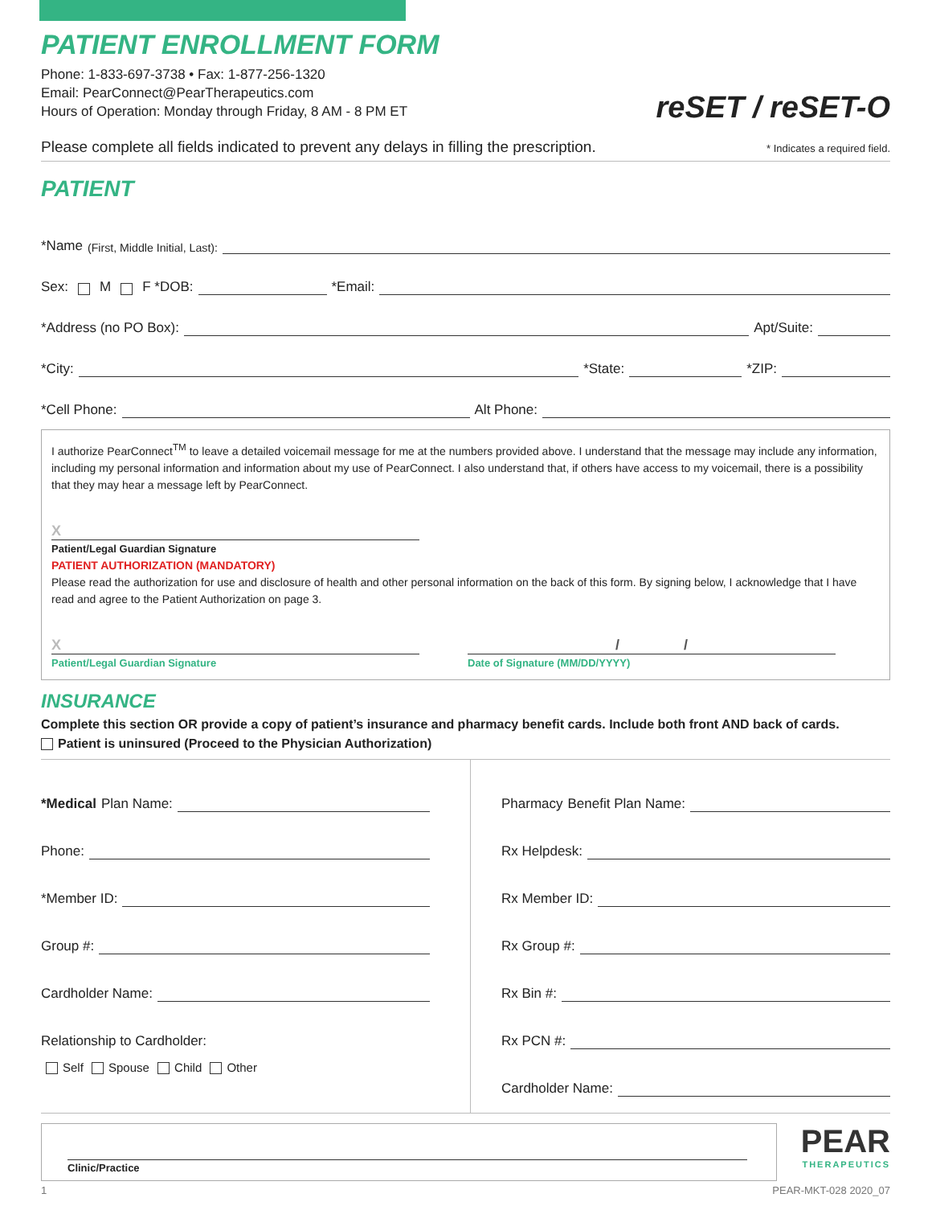reSET / reSET-O
PATIENT ENROLLMENT FORM
Phone: 1-833-697-3738 • Fax: 1-877-256-1320
Email: PearConnect@PearTherapeutics.com
Hours of Operation: Monday through Friday, 8 AM - 8 PM ET
Please complete all fields indicated to prevent any delays in filling the prescription. * Indicates a required field.
PATIENT
*Name (First, Middle Initial, Last):
Sex: M F *DOB:
*Email:
*Address (no PO Box):
Apt/Suite:
*City:
*State:
*ZIP:
*Cell Phone:
Alt Phone:
I authorize PearConnect<sup>TM</sup> to leave a detailed voicemail message for me at the numbers provided above. I understand that the message may include any information, including my personal information and information about my use of PearConnect. I also understand that, if others have access to my voicemail, there is a possibility that they may hear a message left by PearConnect.
X
Patient/Legal Guardian Signature
PATIENT AUTHORIZATION (MANDATORY)
Please read the authorization for use and disclosure of health and other personal information on the back of this form. By signing below, I acknowledge that I have read and agree to the Patient Authorization on page 3.
X
Patient/Legal Guardian Signature
/ /
Date of Signature (MM/DD/YYYY)
INSURANCE
Complete this section OR provide a copy of patient’s insurance and pharmacy benefit cards. Include both front AND back of cards.
Patient is uninsured (Proceed to the Physician Authorization)
*Medical Plan Name:
Phone:
*Member ID:
Group #:
Cardholder Name:
Relationship to Cardholder:
Self Spouse Child Other
Pharmacy Benefit Plan Name:
Rx Helpdesk:
Rx Member ID:
Rx Group #:
Rx Bin #:
Rx PCN #:
Cardholder Name:
Clinic/Practice
PEAR
THERAPEUTICS
1 PEAR-MKT-028 2020_07